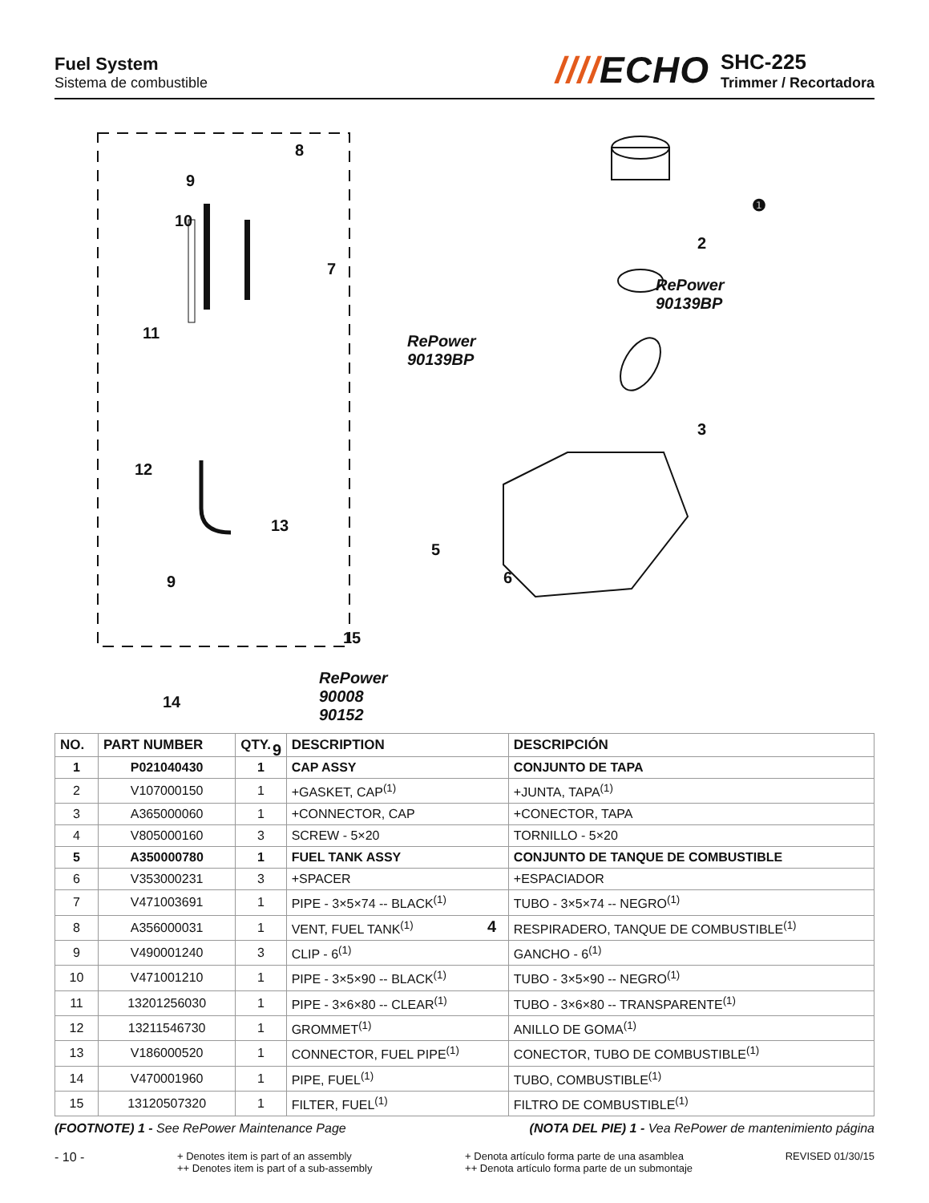Fuel System
Sistema de combustible
////ECHO
SHC-225
Trimmer / Recortadora
8
9
10
7
11
12
13
9
15
14
9
RePower
90139BP
RePower
90008
90152
❶
2
RePower
90139BP
3
5
6
4
| NO. | PART NUMBER | QTY. | DESCRIPTION | DESCRIPCIÓN |
| --- | --- | --- | --- | --- |
| 1 | P021040430 | 1 | CAP ASSY | CONJUNTO DE TAPA |
| 2 | V107000150 | 1 | +GASKET, CAP<sup>(1)</sup> | +JUNTA, TAPA<sup>(1)</sup> |
| 3 | A365000060 | 1 | +CONNECTOR, CAP | +CONECTOR, TAPA |
| 4 | V805000160 | 3 | SCREW - 5×20 | TORNILLO - 5×20 |
| 5 | A350000780 | 1 | FUEL TANK ASSY | CONJUNTO DE TANQUE DE COMBUSTIBLE |
| 6 | V353000231 | 3 | +SPACER | +ESPACIADOR |
| 7 | V471003691 | 1 | PIPE - 3×5×74 -- BLACK<sup>(1)</sup> | TUBO - 3×5×74 -- NEGRO<sup>(1)</sup> |
| 8 | A356000031 | 1 | VENT, FUEL TANK<sup>(1)</sup> | RESPIRADERO, TANQUE DE COMBUSTIBLE<sup>(1)</sup> |
| 9 | V490001240 | 3 | CLIP - 6<sup>(1)</sup> | GANCHO - 6<sup>(1)</sup> |
| 10 | V471001210 | 1 | PIPE - 3×5×90 -- BLACK<sup>(1)</sup> | TUBO - 3×5×90 -- NEGRO<sup>(1)</sup> |
| 11 | 13201256030 | 1 | PIPE - 3×6×80 -- CLEAR<sup>(1)</sup> | TUBO - 3×6×80 -- TRANSPARENTE<sup>(1)</sup> |
| 12 | 13211546730 | 1 | GROMMET<sup>(1)</sup> | ANILLO DE GOMA<sup>(1)</sup> |
| 13 | V186000520 | 1 | CONNECTOR, FUEL PIPE<sup>(1)</sup> | CONECTOR, TUBO DE COMBUSTIBLE<sup>(1)</sup> |
| 14 | V470001960 | 1 | PIPE, FUEL<sup>(1)</sup> | TUBO, COMBUSTIBLE<sup>(1)</sup> |
| 15 | 13120507320 | 1 | FILTER, FUEL<sup>(1)</sup> | FILTRO DE COMBUSTIBLE<sup>(1)</sup> |
(FOOTNOTE) 1 - See RePower Maintenance Page
(NOTA DEL PIE) 1 - Vea RePower de mantenimiento página
- 10 -
+ Denotes item is part of an assembly
++ Denotes item is part of a sub-assembly
+ Denota artículo forma parte de una asamblea
++ Denota artículo forma parte de un submontaje
REVISED 01/30/15